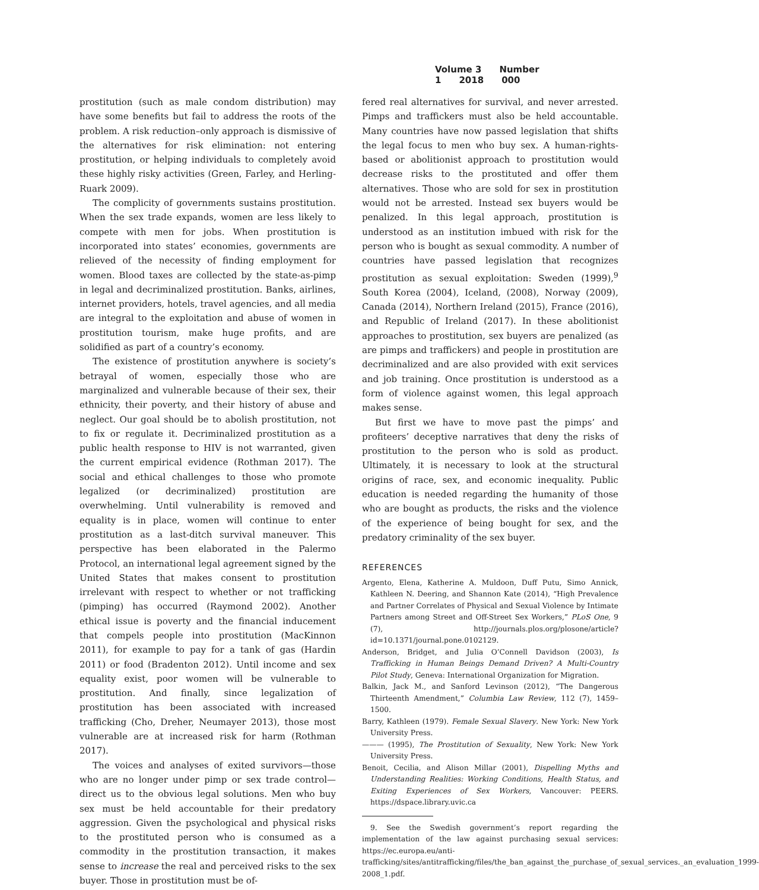Volume 3 Number 1 2018 000
prostitution (such as male condom distribution) may have some benefits but fail to address the roots of the problem. A risk reduction–only approach is dismissive of the alternatives for risk elimination: not entering prostitution, or helping individuals to completely avoid these highly risky activities (Green, Farley, and Herling-Ruark 2009).
The complicity of governments sustains prostitution. When the sex trade expands, women are less likely to compete with men for jobs. When prostitution is incorporated into states’ economies, governments are relieved of the necessity of finding employment for women. Blood taxes are collected by the state-as-pimp in legal and decriminalized prostitution. Banks, airlines, internet providers, hotels, travel agencies, and all media are integral to the exploitation and abuse of women in prostitution tourism, make huge profits, and are solidified as part of a country’s economy.
The existence of prostitution anywhere is society’s betrayal of women, especially those who are marginalized and vulnerable because of their sex, their ethnicity, their poverty, and their history of abuse and neglect. Our goal should be to abolish prostitution, not to fix or regulate it. Decriminalized prostitution as a public health response to HIV is not warranted, given the current empirical evidence (Rothman 2017). The social and ethical challenges to those who promote legalized (or decriminalized) prostitution are overwhelming. Until vulnerability is removed and equality is in place, women will continue to enter prostitution as a last-ditch survival maneuver. This perspective has been elaborated in the Palermo Protocol, an international legal agreement signed by the United States that makes consent to prostitution irrelevant with respect to whether or not trafficking (pimping) has occurred (Raymond 2002). Another ethical issue is poverty and the financial inducement that compels people into prostitution (MacKinnon 2011), for example to pay for a tank of gas (Hardin 2011) or food (Bradenton 2012). Until income and sex equality exist, poor women will be vulnerable to prostitution. And finally, since legalization of prostitution has been associated with increased trafficking (Cho, Dreher, Neumayer 2013), those most vulnerable are at increased risk for harm (Rothman 2017).
The voices and analyses of exited survivors—those who are no longer under pimp or sex trade control—direct us to the obvious legal solutions. Men who buy sex must be held accountable for their predatory aggression. Given the psychological and physical risks to the prostituted person who is consumed as a commodity in the prostitution transaction, it makes sense to increase the real and perceived risks to the sex buyer. Those in prostitution must be of-
fered real alternatives for survival, and never arrested. Pimps and traffickers must also be held accountable. Many countries have now passed legislation that shifts the legal focus to men who buy sex. A human-rights-based or abolitionist approach to prostitution would decrease risks to the prostituted and offer them alternatives. Those who are sold for sex in prostitution would not be arrested. Instead sex buyers would be penalized. In this legal approach, prostitution is understood as an institution imbued with risk for the person who is bought as sexual commodity. A number of countries have passed legislation that recognizes prostitution as sexual exploitation: Sweden (1999),<sup>9</sup> South Korea (2004), Iceland, (2008), Norway (2009), Canada (2014), Northern Ireland (2015), France (2016), and Republic of Ireland (2017). In these abolitionist approaches to prostitution, sex buyers are penalized (as are pimps and traffickers) and people in prostitution are decriminalized and are also provided with exit services and job training. Once prostitution is understood as a form of violence against women, this legal approach makes sense.
But first we have to move past the pimps’ and profiteers’ deceptive narratives that deny the risks of prostitution to the person who is sold as product. Ultimately, it is necessary to look at the structural origins of race, sex, and economic inequality. Public education is needed regarding the humanity of those who are bought as products, the risks and the violence of the experience of being bought for sex, and the predatory criminality of the sex buyer.
REFERENCES
Argento, Elena, Katherine A. Muldoon, Duff Putu, Simo Annick, Kathleen N. Deering, and Shannon Kate (2014), “High Prevalence and Partner Correlates of Physical and Sexual Violence by Intimate Partners among Street and Off-Street Sex Workers,” PLoS One, 9 (7), http://journals.plos.org/plosone/article?id=10.1371/journal.pone.0102129.
Anderson, Bridget, and Julia O’Connell Davidson (2003), Is Trafficking in Human Beings Demand Driven? A Multi-Country Pilot Study, Geneva: International Organization for Migration.
Balkin, Jack M., and Sanford Levinson (2012), “The Dangerous Thirteenth Amendment,” Columbia Law Review, 112 (7), 1459–1500.
Barry, Kathleen (1979). Female Sexual Slavery. New York: New York University Press.
——— (1995), The Prostitution of Sexuality, New York: New York University Press.
Benoit, Cecilia, and Alison Millar (2001), Dispelling Myths and Understanding Realities: Working Conditions, Health Status, and Exiting Experiences of Sex Workers, Vancouver: PEERS. https://dspace.library.uvic.ca
9. See the Swedish government’s report regarding the implementation of the law against purchasing sexual services: https://ec.europa.eu/anti-trafficking/sites/antitrafficking/files/the_ban_against_the_purchase_of_sexual_services._an_evaluation_1999-2008_1.pdf.